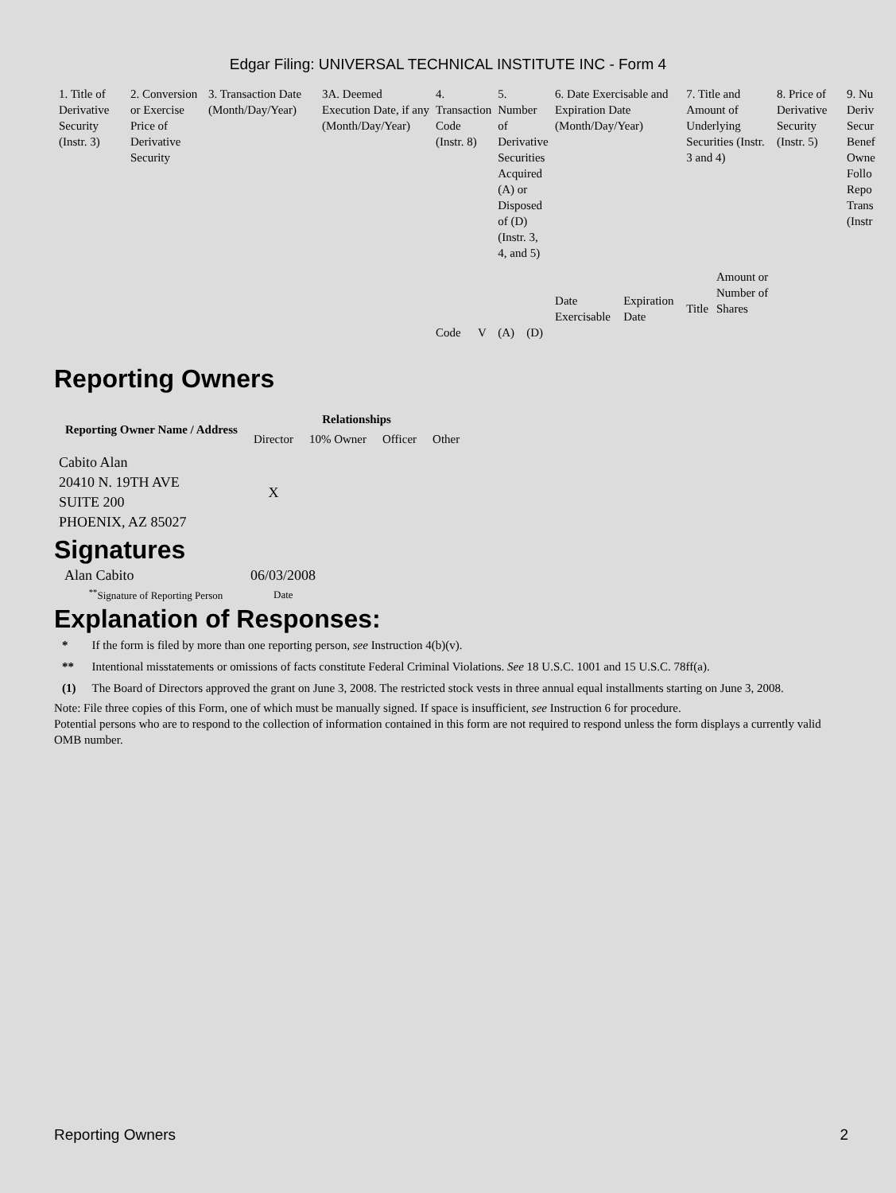Edgar Filing: UNIVERSAL TECHNICAL INSTITUTE INC - Form 4
| 1. Title of Derivative Security (Instr. 3) | 2. Conversion or Exercise Price of Derivative Security | 3. Transaction Date (Month/Day/Year) | 3A. Deemed Execution Date, if any (Month/Day/Year) | 4. Transaction Code (Instr. 8) | | 5. Number of Derivative Securities Acquired (A) or Disposed of (D) (Instr. 3, 4, and 5) | | 6. Date Exercisable and Expiration Date (Month/Day/Year) | | 7. Title and Amount of Underlying Securities (Instr. 3 and 4) | | 8. Price of Derivative Security (Instr. 5) | 9. Nu Deriv Secur Benef Owne Follo Repo Trans (Instr |
| | | | | | | | | Date Exercisable | Expiration Date | Title | Amount or Number of Shares | | |
| | | | | Code | V | (A) | (D) | | | | | | |
Reporting Owners
| Reporting Owner Name / Address | Relationships | | | |
| --- | --- | --- | --- | --- |
| | Director | 10% Owner | Officer | Other |
| Cabito Alan 20410 N. 19TH AVE SUITE 200 PHOENIX, AZ 85027 | X | | | |
Signatures
| Alan Cabito | 06/03/2008 |
| <sup>**</sup> Signature of Reporting Person | Date |
Explanation of Responses:
| * | If the form is filed by more than one reporting person, see Instruction 4(b)(v). |
| ** | Intentional misstatements or omissions of facts constitute Federal Criminal Violations. See 18 U.S.C. 1001 and 15 U.S.C. 78ff(a). |
| (1) | The Board of Directors approved the grant on June 3, 2008. The restricted stock vests in three annual equal installments starting on June 3, 2008. |
Note: File three copies of this Form, one of which must be manually signed. If space is insufficient, see Instruction 6 for procedure.
Potential persons who are to respond to the collection of information contained in this form are not required to respond unless the form displays a currently valid OMB number.
Reporting Owners 2